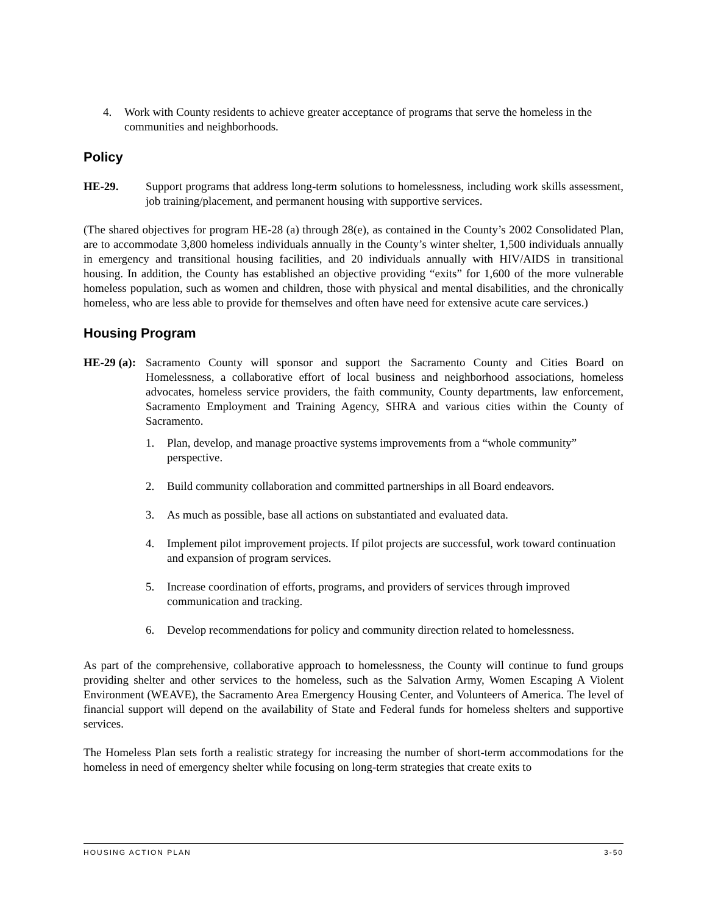4. Work with County residents to achieve greater acceptance of programs that serve the homeless in the communities and neighborhoods.
Policy
HE-29. Support programs that address long-term solutions to homelessness, including work skills assessment, job training/placement, and permanent housing with supportive services.
(The shared objectives for program HE-28 (a) through 28(e), as contained in the County’s 2002 Consolidated Plan, are to accommodate 3,800 homeless individuals annually in the County’s winter shelter, 1,500 individuals annually in emergency and transitional housing facilities, and 20 individuals annually with HIV/AIDS in transitional housing. In addition, the County has established an objective providing “exits” for 1,600 of the more vulnerable homeless population, such as women and children, those with physical and mental disabilities, and the chronically homeless, who are less able to provide for themselves and often have need for extensive acute care services.)
Housing Program
HE-29 (a): Sacramento County will sponsor and support the Sacramento County and Cities Board on Homelessness, a collaborative effort of local business and neighborhood associations, homeless advocates, homeless service providers, the faith community, County departments, law enforcement, Sacramento Employment and Training Agency, SHRA and various cities within the County of Sacramento.
1. Plan, develop, and manage proactive systems improvements from a “whole community” perspective.
2. Build community collaboration and committed partnerships in all Board endeavors.
3. As much as possible, base all actions on substantiated and evaluated data.
4. Implement pilot improvement projects. If pilot projects are successful, work toward continuation and expansion of program services.
5. Increase coordination of efforts, programs, and providers of services through improved communication and tracking.
6. Develop recommendations for policy and community direction related to homelessness.
As part of the comprehensive, collaborative approach to homelessness, the County will continue to fund groups providing shelter and other services to the homeless, such as the Salvation Army, Women Escaping A Violent Environment (WEAVE), the Sacramento Area Emergency Housing Center, and Volunteers of America. The level of financial support will depend on the availability of State and Federal funds for homeless shelters and supportive services.
The Homeless Plan sets forth a realistic strategy for increasing the number of short-term accommodations for the homeless in need of emergency shelter while focusing on long-term strategies that create exits to
HOUSING ACTION PLAN 3-50